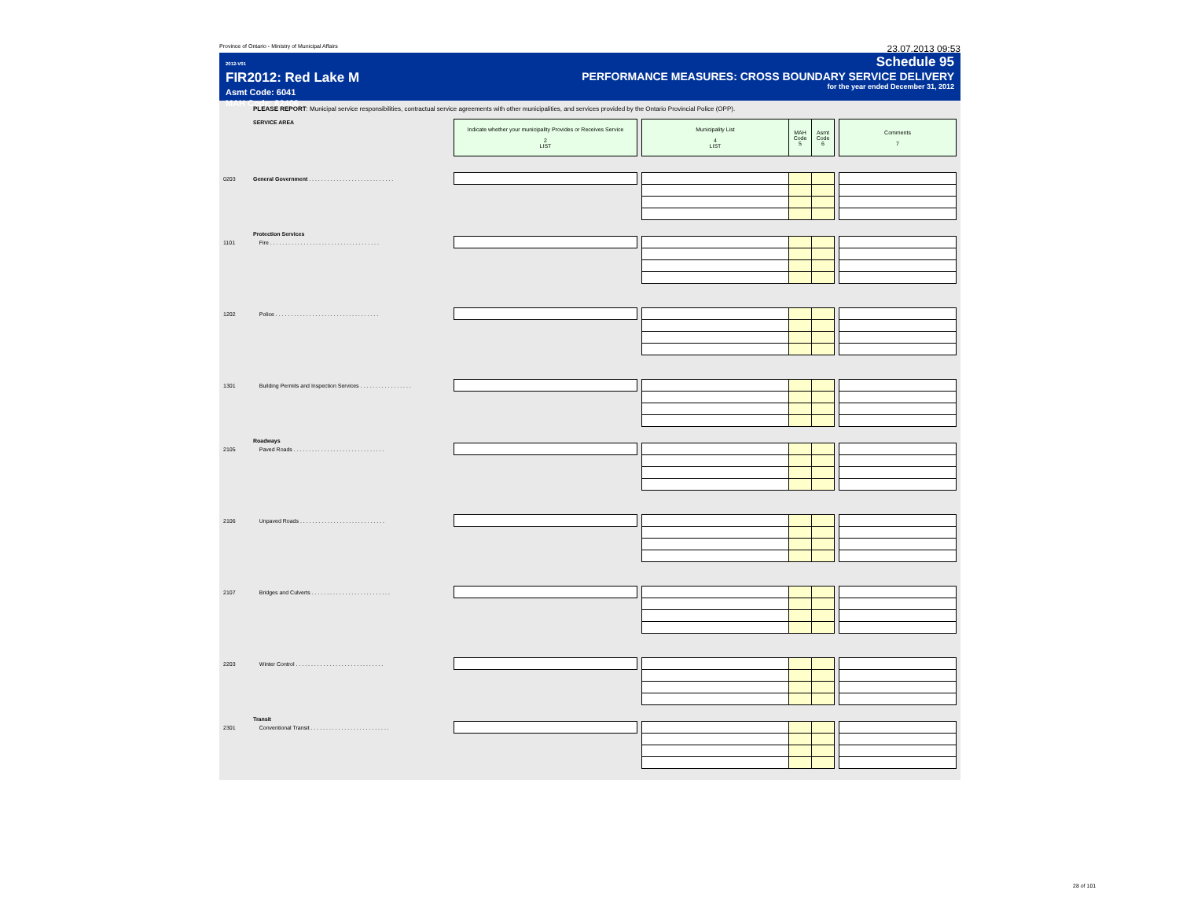Province of Ontario - Ministry of Municipal Affairs 23.07.2013 09:53
2012-V01
FIR2012: Red Lake M
Asmt Code: 6041
MAH Code: 82406
Schedule 95
PERFORMANCE MEASURES: CROSS BOUNDARY SERVICE DELIVERY
for the year ended December 31, 2012
PLEASE REPORT: Municipal service responsibilities, contractual service agreements with other municipalities, and services provided by the Ontario Provincial Police (OPP).
| | SERVICE AREA | Indicate whether your municipality Provides or Receives Service 2 LIST | | Municipality List 4 LIST | MAH Code 5 | Asmt Code 6 | | Comments 7 |
| 0203 | General Government . . . . . . . . . . . . . . . . . . . . . . . . . . . . | | | | | | | |
| | Protection Services | | | | | | | |
| 1101 | Fire . . . . . . . . . . . . . . . . . . . . . . . . . . . . . . . . . . . . | | | | | | | |
| 1202 | Police . . . . . . . . . . . . . . . . . . . . . . . . . . . . . . . . . . | | | | | | | |
| 1301 | Building Permits and Inspection Services . . . . . . . . . . . . . . . . . | | | | | | | |
| | Roadways | | | | | | | |
| 2105 | Paved Roads . . . . . . . . . . . . . . . . . . . . . . . . . . . . . . | | | | | | | |
| 2106 | Unpaved Roads . . . . . . . . . . . . . . . . . . . . . . . . . . . . | | | | | | | |
| 2107 | Bridges and Culverts . . . . . . . . . . . . . . . . . . . . . . . . . . | | | | | | | |
| 2203 | Winter Control . . . . . . . . . . . . . . . . . . . . . . . . . . . . . | | | | | | | |
| | Transit | | | | | | | |
| 2301 | Conventional Transit . . . . . . . . . . . . . . . . . . . . . . . . . . | | | | | | | |
28 of 101